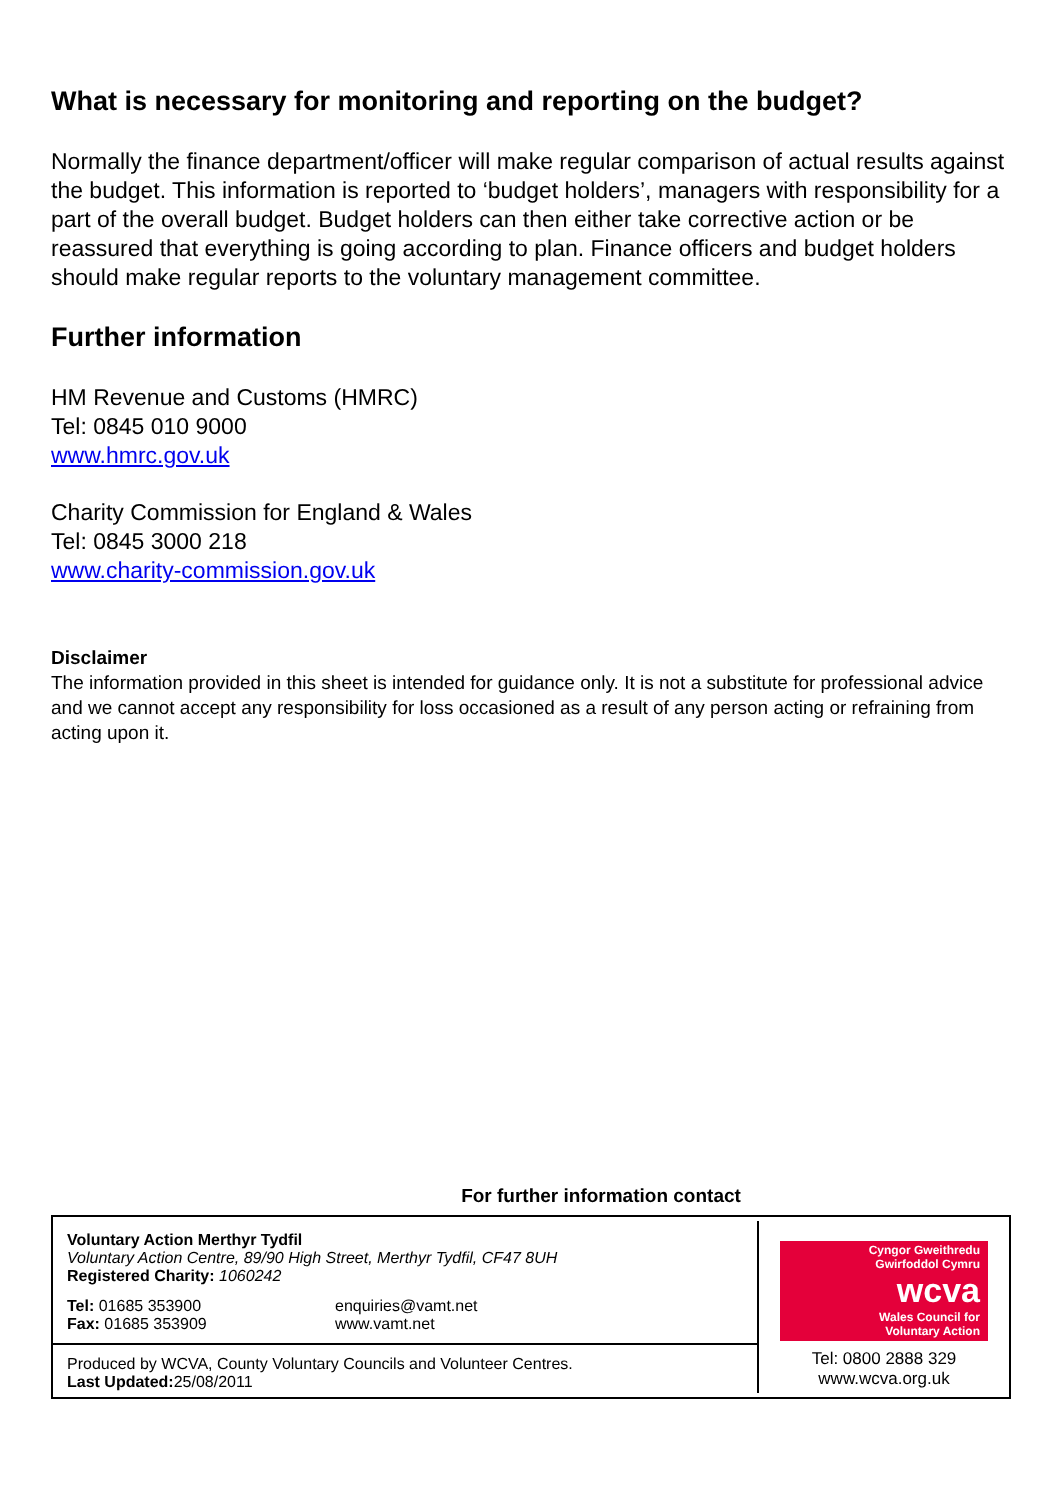What is necessary for monitoring and reporting on the budget?
Normally the finance department/officer will make regular comparison of actual results against the budget. This information is reported to ‘budget holders’, managers with responsibility for a part of the overall budget. Budget holders can then either take corrective action or be reassured that everything is going according to plan. Finance officers and budget holders should make regular reports to the voluntary management committee.
Further information
HM Revenue and Customs (HMRC)
Tel: 0845 010 9000
www.hmrc.gov.uk
Charity Commission for England & Wales
Tel: 0845 3000 218
www.charity-commission.gov.uk
Disclaimer
The information provided in this sheet is intended for guidance only. It is not a substitute for professional advice and we cannot accept any responsibility for loss occasioned as a result of any person acting or refraining from acting upon it.
For further information contact
Voluntary Action Merthyr Tydfil
Voluntary Action Centre, 89/90 High Street, Merthyr Tydfil, CF47 8UH
Registered Charity: 1060242
Tel: 01685 353900
Fax: 01685 353909
enquiries@vamt.net
www.vamt.net
Produced by WCVA, County Voluntary Councils and Volunteer Centres.
Last Updated: 25/08/2011
Cyngor Gweithredu
Gwirfoddol Cymru
wcva
Wales Council for
Voluntary Action
Tel: 0800 2888 329
www.wcva.org.uk